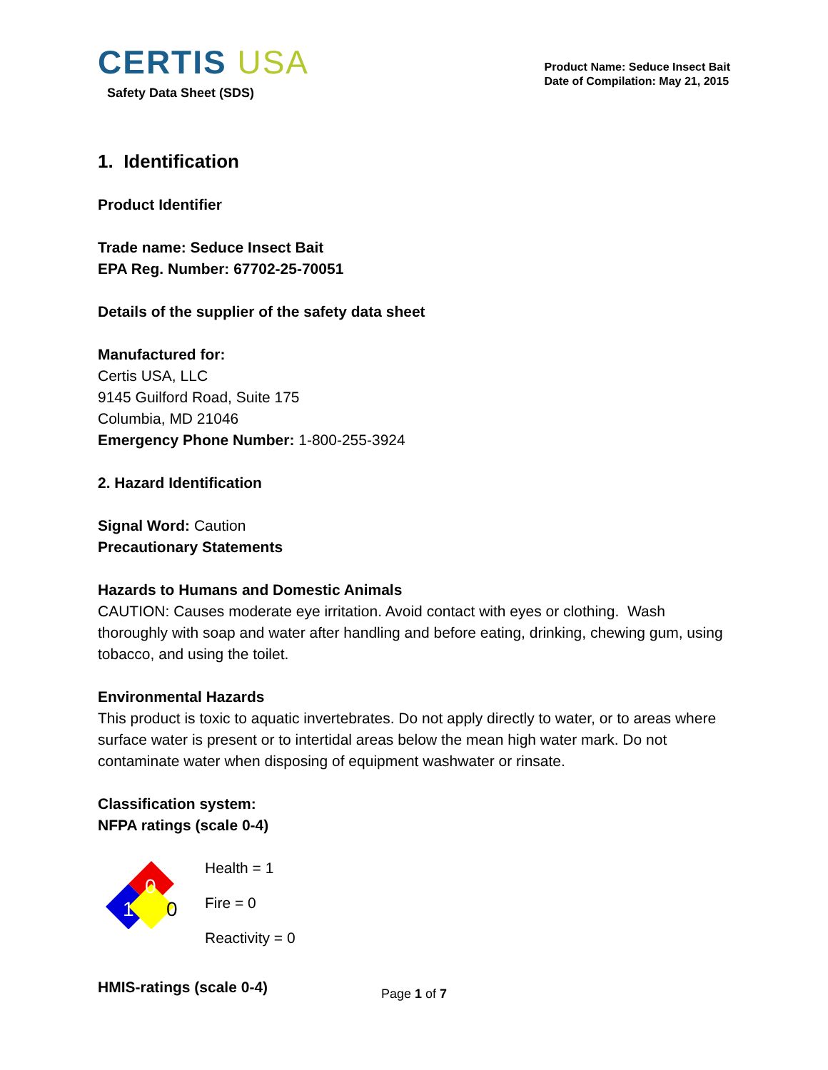CERTIS USA
Safety Data Sheet (SDS)
Product Name: Seduce Insect Bait
Date of Compilation: May 21, 2015
1. Identification
Product Identifier
Trade name: Seduce Insect Bait
EPA Reg. Number: 67702-25-70051
Details of the supplier of the safety data sheet
Manufactured for:
Certis USA, LLC
9145 Guilford Road, Suite 175
Columbia, MD 21046
Emergency Phone Number: 1-800-255-3924
2. Hazard Identification
Signal Word: Caution
Precautionary Statements
Hazards to Humans and Domestic Animals
CAUTION: Causes moderate eye irritation. Avoid contact with eyes or clothing. Wash thoroughly with soap and water after handling and before eating, drinking, chewing gum, using tobacco, and using the toilet.
Environmental Hazards
This product is toxic to aquatic invertebrates. Do not apply directly to water, or to areas where surface water is present or to intertidal areas below the mean high water mark. Do not contaminate water when disposing of equipment washwater or rinsate.
Classification system:
NFPA ratings (scale 0-4)
0
1
0
Health = 1
Fire = 0
Reactivity = 0
HMIS-ratings (scale 0-4)
Page 1 of 7